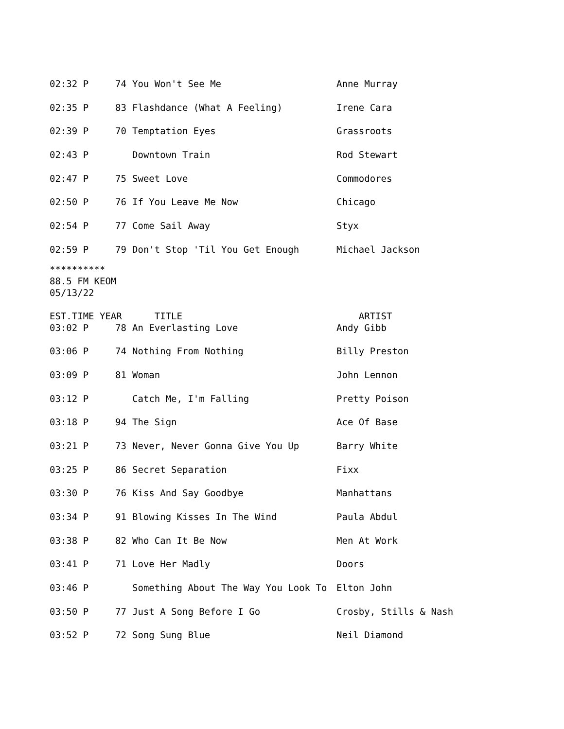| 02:32 P | 74 | You Won't See Me | Anne Murray |
| 02:35 P | 83 | Flashdance (What A Feeling) | Irene Cara |
| 02:39 P | 70 | Temptation Eyes | Grassroots |
| 02:43 P | | Downtown Train | Rod Stewart |
| 02:47 P | 75 | Sweet Love | Commodores |
| 02:50 P | 76 | If You Leave Me Now | Chicago |
| 02:54 P | 77 | Come Sail Away | Styx |
| 02:59 P | 79 | Don't Stop 'Til You Get Enough | Michael Jackson |
**********
88.5 FM KEOM
05/13/22
| EST.TIME YEAR | TITLE | ARTIST |
| --- | --- | --- |
| 03:02 P | 78 | An Everlasting Love | Andy Gibb |
| 03:06 P | 74 | Nothing From Nothing | Billy Preston |
| 03:09 P | 81 | Woman | John Lennon |
| 03:12 P | | Catch Me, I'm Falling | Pretty Poison |
| 03:18 P | 94 | The Sign | Ace Of Base |
| 03:21 P | 73 | Never, Never Gonna Give You Up | Barry White |
| 03:25 P | 86 | Secret Separation | Fixx |
| 03:30 P | 76 | Kiss And Say Goodbye | Manhattans |
| 03:34 P | 91 | Blowing Kisses In The Wind | Paula Abdul |
| 03:38 P | 82 | Who Can It Be Now | Men At Work |
| 03:41 P | 71 | Love Her Madly | Doors |
| 03:46 P | | Something About The Way You Look To | Elton John |
| 03:50 P | 77 | Just A Song Before I Go | Crosby, Stills & Nash |
| 03:52 P | 72 | Song Sung Blue | Neil Diamond |